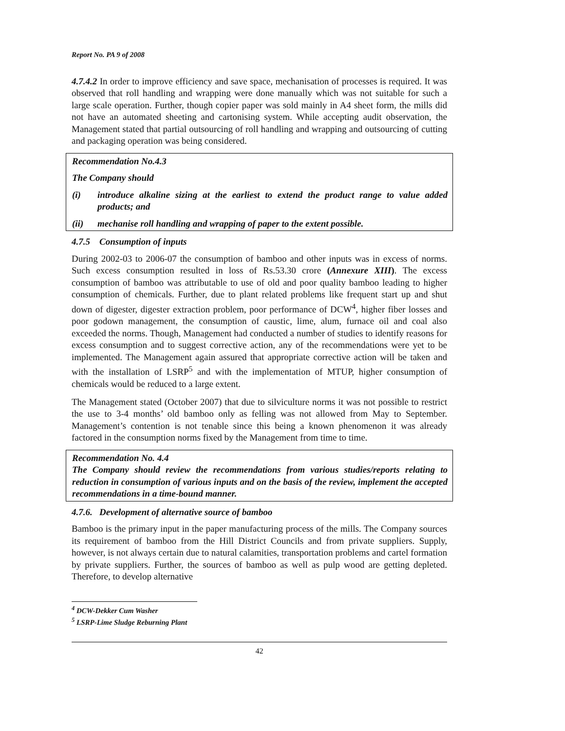Report No. PA 9 of 2008
4.7.4.2 In order to improve efficiency and save space, mechanisation of processes is required. It was observed that roll handling and wrapping were done manually which was not suitable for such a large scale operation. Further, though copier paper was sold mainly in A4 sheet form, the mills did not have an automated sheeting and cartonising system. While accepting audit observation, the Management stated that partial outsourcing of roll handling and wrapping and outsourcing of cutting and packaging operation was being considered.
Recommendation No.4.3
The Company should
(i) introduce alkaline sizing at the earliest to extend the product range to value added products; and
(ii) mechanise roll handling and wrapping of paper to the extent possible.
4.7.5 Consumption of inputs
During 2002-03 to 2006-07 the consumption of bamboo and other inputs was in excess of norms. Such excess consumption resulted in loss of Rs.53.30 crore (Annexure XIII). The excess consumption of bamboo was attributable to use of old and poor quality bamboo leading to higher consumption of chemicals. Further, due to plant related problems like frequent start up and shut down of digester, digester extraction problem, poor performance of DCW<sup>4</sup>, higher fiber losses and poor godown management, the consumption of caustic, lime, alum, furnace oil and coal also exceeded the norms. Though, Management had conducted a number of studies to identify reasons for excess consumption and to suggest corrective action, any of the recommendations were yet to be implemented. The Management again assured that appropriate corrective action will be taken and with the installation of LSRP<sup>5</sup> and with the implementation of MTUP, higher consumption of chemicals would be reduced to a large extent.
The Management stated (October 2007) that due to silviculture norms it was not possible to restrict the use to 3-4 months’ old bamboo only as felling was not allowed from May to September. Management’s contention is not tenable since this being a known phenomenon it was already factored in the consumption norms fixed by the Management from time to time.
Recommendation No. 4.4
The Company should review the recommendations from various studies/reports relating to reduction in consumption of various inputs and on the basis of the review, implement the accepted recommendations in a time-bound manner.
4.7.6. Development of alternative source of bamboo
Bamboo is the primary input in the paper manufacturing process of the mills. The Company sources its requirement of bamboo from the Hill District Councils and from private suppliers. Supply, however, is not always certain due to natural calamities, transportation problems and cartel formation by private suppliers. Further, the sources of bamboo as well as pulp wood are getting depleted. Therefore, to develop alternative
<sup>4</sup> DCW-Dekker Cum Washer
<sup>5</sup> LSRP-Lime Sludge Reburning Plant
42